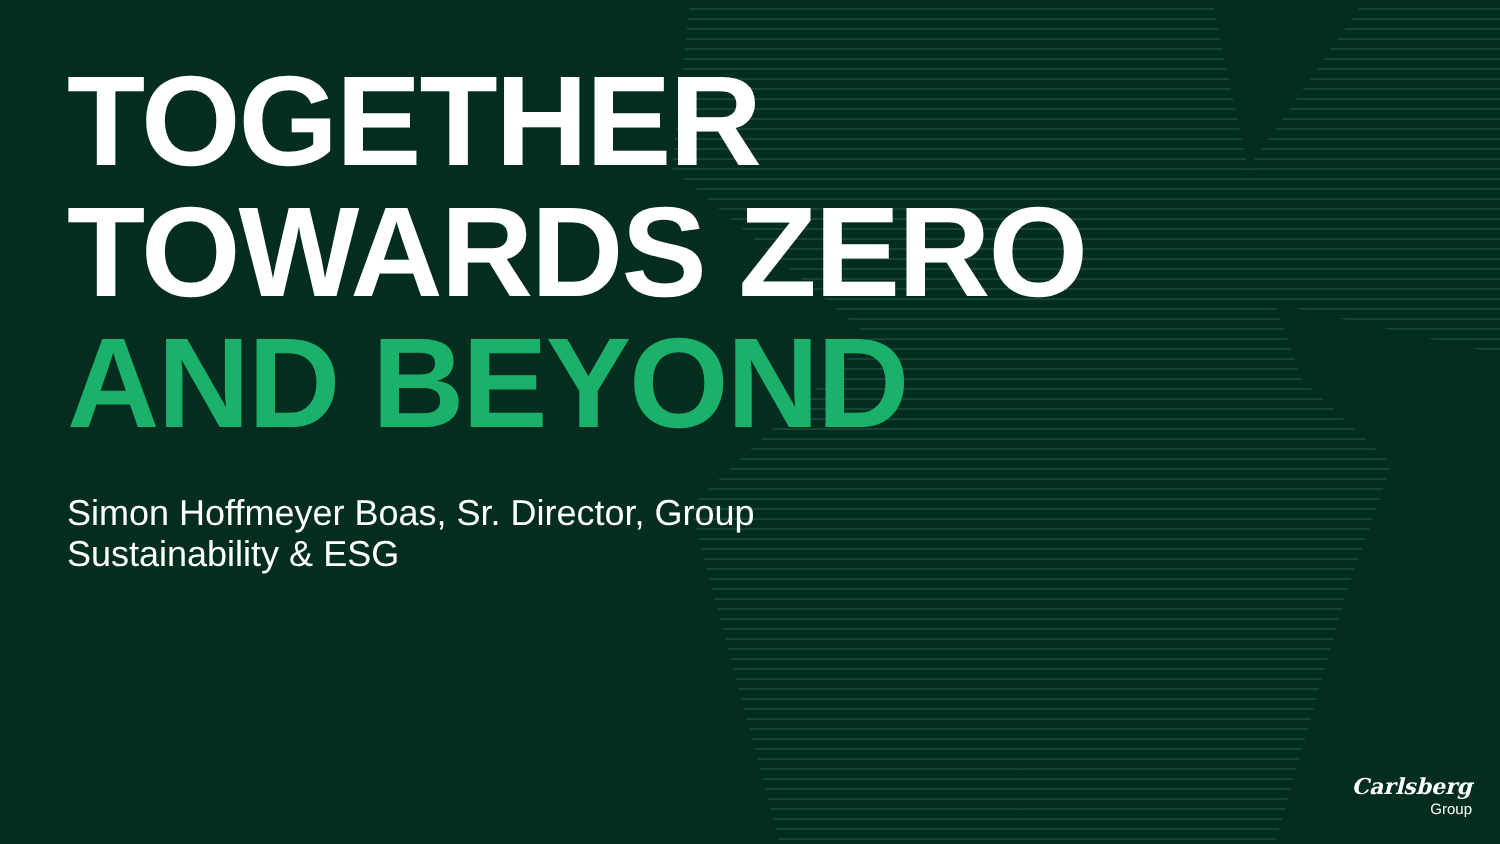TOGETHER
TOWARDS ZERO
AND BEYOND
Simon Hoffmeyer Boas, Sr. Director, Group Sustainability & ESG
Carlsberg
Group